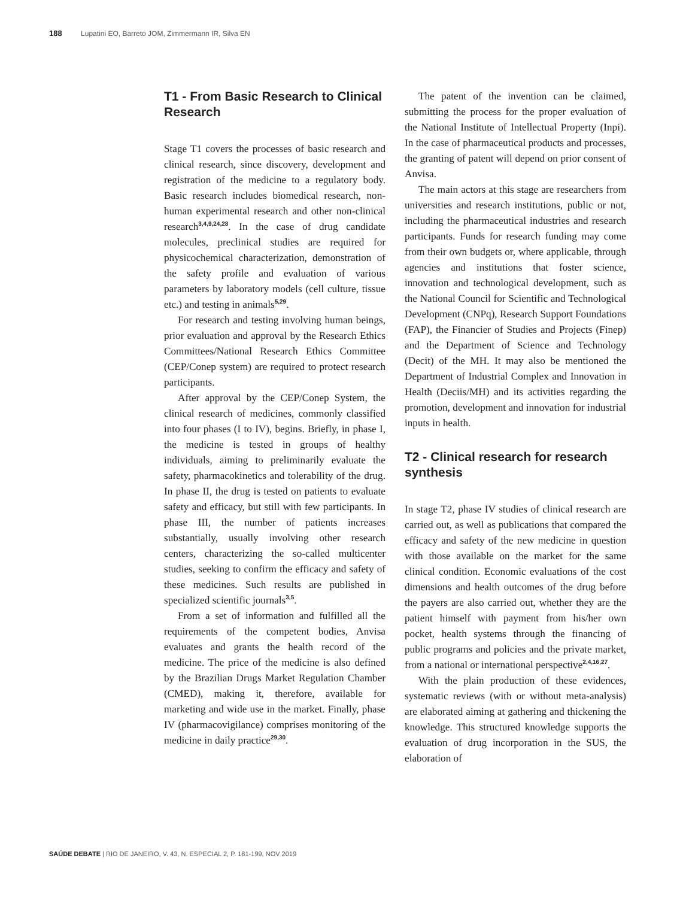188 Lupatini EO, Barreto JOM, Zimmermann IR, Silva EN
T1 - From Basic Research to Clinical Research
Stage T1 covers the processes of basic research and clinical research, since discovery, development and registration of the medicine to a regulatory body. Basic research includes biomedical research, non-human experimental research and other non-clinical research<sup>3,4,9,24,28</sup>. In the case of drug candidate molecules, preclinical studies are required for physicochemical characterization, demonstration of the safety profile and evaluation of various parameters by laboratory models (cell culture, tissue etc.) and testing in animals<sup>5,29</sup>.
For research and testing involving human beings, prior evaluation and approval by the Research Ethics Committees/National Research Ethics Committee (CEP/Conep system) are required to protect research participants.
After approval by the CEP/Conep System, the clinical research of medicines, commonly classified into four phases (I to IV), begins. Briefly, in phase I, the medicine is tested in groups of healthy individuals, aiming to preliminarily evaluate the safety, pharmacokinetics and tolerability of the drug. In phase II, the drug is tested on patients to evaluate safety and efficacy, but still with few participants. In phase III, the number of patients increases substantially, usually involving other research centers, characterizing the so-called multicenter studies, seeking to confirm the efficacy and safety of these medicines. Such results are published in specialized scientific journals<sup>3,5</sup>.
From a set of information and fulfilled all the requirements of the competent bodies, Anvisa evaluates and grants the health record of the medicine. The price of the medicine is also defined by the Brazilian Drugs Market Regulation Chamber (CMED), making it, therefore, available for marketing and wide use in the market. Finally, phase IV (pharmacovigilance) comprises monitoring of the medicine in daily practice<sup>29,30</sup>.
The patent of the invention can be claimed, submitting the process for the proper evaluation of the National Institute of Intellectual Property (Inpi). In the case of pharmaceutical products and processes, the granting of patent will depend on prior consent of Anvisa.
The main actors at this stage are researchers from universities and research institutions, public or not, including the pharmaceutical industries and research participants. Funds for research funding may come from their own budgets or, where applicable, through agencies and institutions that foster science, innovation and technological development, such as the National Council for Scientific and Technological Development (CNPq), Research Support Foundations (FAP), the Financier of Studies and Projects (Finep) and the Department of Science and Technology (Decit) of the MH. It may also be mentioned the Department of Industrial Complex and Innovation in Health (Deciis/MH) and its activities regarding the promotion, development and innovation for industrial inputs in health.
T2 - Clinical research for research synthesis
In stage T2, phase IV studies of clinical research are carried out, as well as publications that compared the efficacy and safety of the new medicine in question with those available on the market for the same clinical condition. Economic evaluations of the cost dimensions and health outcomes of the drug before the payers are also carried out, whether they are the patient himself with payment from his/her own pocket, health systems through the financing of public programs and policies and the private market, from a national or international perspective<sup>2,4,16,27</sup>.
With the plain production of these evidences, systematic reviews (with or without meta-analysis) are elaborated aiming at gathering and thickening the knowledge. This structured knowledge supports the evaluation of drug incorporation in the SUS, the elaboration of
SAÚDE DEBATE | RIO DE JANEIRO, V. 43, N. ESPECIAL 2, P. 181-199, NOV 2019